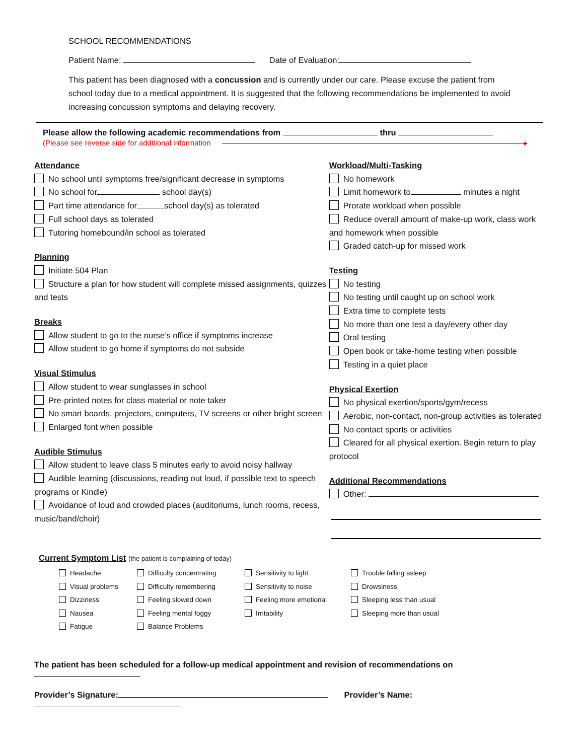SCHOOL RECOMMENDATIONS
Patient Name: Date of Evaluation:
This patient has been diagnosed with a concussion and is currently under our care. Please excuse the patient from school today due to a medical appointment. It is suggested that the following recommendations be implemented to avoid increasing concussion symptoms and delaying recovery.
Please allow the following academic recommendations from thru
(Please see reverse side for additional information ▸
Attendance
No school until symptoms free/significant decrease in symptoms
No school for school day(s)
Part time attendance for school day(s) as tolerated
Full school days as tolerated
Tutoring homebound/in school as tolerated
Planning
Initiate 504 Plan
Structure a plan for how student will complete missed assignments, quizzes and tests
Breaks
Allow student to go to the nurse’s office if symptoms increase
Allow student to go home if symptoms do not subside
Visual Stimulus
Allow student to wear sunglasses in school
Pre-printed notes for class material or note taker
No smart boards, projectors, computers, TV screens or other bright screen
Enlarged font when possible
Audible Stimulus
Allow student to leave class 5 minutes early to avoid noisy hallway
Audible learning (discussions, reading out loud, if possible text to speech programs or Kindle)
Avoidance of loud and crowded places (auditoriums, lunch rooms, recess, music/band/choir)
Workload/Multi-Tasking
No homework
Limit homework to minutes a night
Prorate workload when possible
Reduce overall amount of make-up work, class work and homework when possible
Graded catch-up for missed work
Testing
No testing
No testing until caught up on school work
Extra time to complete tests
No more than one test a day/every other day
Oral testing
Open book or take-home testing when possible
Testing in a quiet place
Physical Exertion
No physical exertion/sports/gym/recess
Aerobic, non-contact, non-group activities as tolerated
No contact sports or activities
Cleared for all physical exertion. Begin return to play protocol
Additional Recommendations
Other:
Current Symptom List (the patient is complaining of today)
Headache
Visual problems
Dizziness
Nausea
Fatigue
Difficulty concentrating
Difficulty remembering
Feeling slowed down
Feeling mental foggy
Balance Problems
Sensitivity to light
Sensitivity to noise
Feeling more emotional
Irritability
Trouble falling asleep
Drowsiness
Sleeping less than usual
Sleeping more than usual
The patient has been scheduled for a follow-up medical appointment and revision of recommendations on
Provider’s Signature: Provider’s Name: